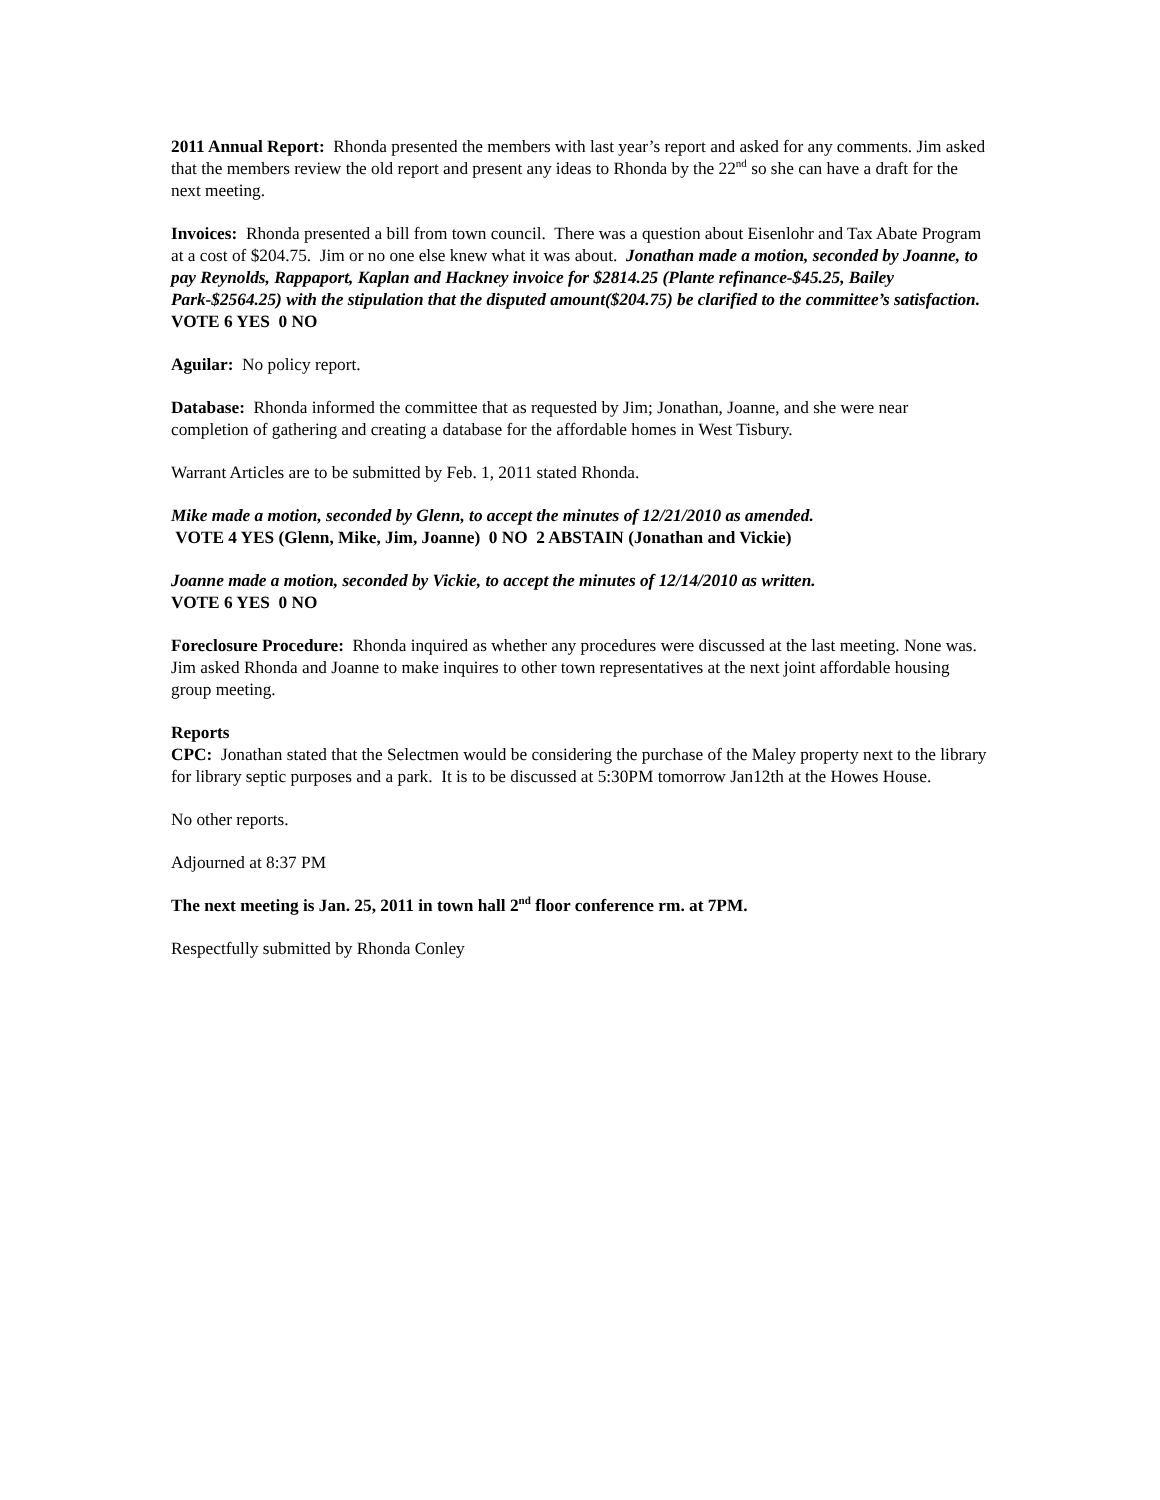2011 Annual Report: Rhonda presented the members with last year’s report and asked for any comments. Jim asked that the members review the old report and present any ideas to Rhonda by the 22<sup>nd</sup> so she can have a draft for the next meeting.
Invoices: Rhonda presented a bill from town council. There was a question about Eisenlohr and Tax Abate Program at a cost of $204.75. Jim or no one else knew what it was about. Jonathan made a motion, seconded by Joanne, to pay Reynolds, Rappaport, Kaplan and Hackney invoice for $2814.25 (Plante refinance-$45.25, Bailey Park-$2564.25) with the stipulation that the disputed amount($204.75) be clarified to the committee’s satisfaction. VOTE 6 YES 0 NO
Aguilar: No policy report.
Database: Rhonda informed the committee that as requested by Jim; Jonathan, Joanne, and she were near completion of gathering and creating a database for the affordable homes in West Tisbury.
Warrant Articles are to be submitted by Feb. 1, 2011 stated Rhonda.
Mike made a motion, seconded by Glenn, to accept the minutes of 12/21/2010 as amended.
VOTE 4 YES (Glenn, Mike, Jim, Joanne) 0 NO 2 ABSTAIN (Jonathan and Vickie)
Joanne made a motion, seconded by Vickie, to accept the minutes of 12/14/2010 as written.
VOTE 6 YES 0 NO
Foreclosure Procedure: Rhonda inquired as whether any procedures were discussed at the last meeting. None was. Jim asked Rhonda and Joanne to make inquires to other town representatives at the next joint affordable housing group meeting.
Reports
CPC: Jonathan stated that the Selectmen would be considering the purchase of the Maley property next to the library for library septic purposes and a park. It is to be discussed at 5:30PM tomorrow Jan12th at the Howes House.
No other reports.
Adjourned at 8:37 PM
The next meeting is Jan. 25, 2011 in town hall 2<sup>nd</sup> floor conference rm. at 7PM.
Respectfully submitted by Rhonda Conley